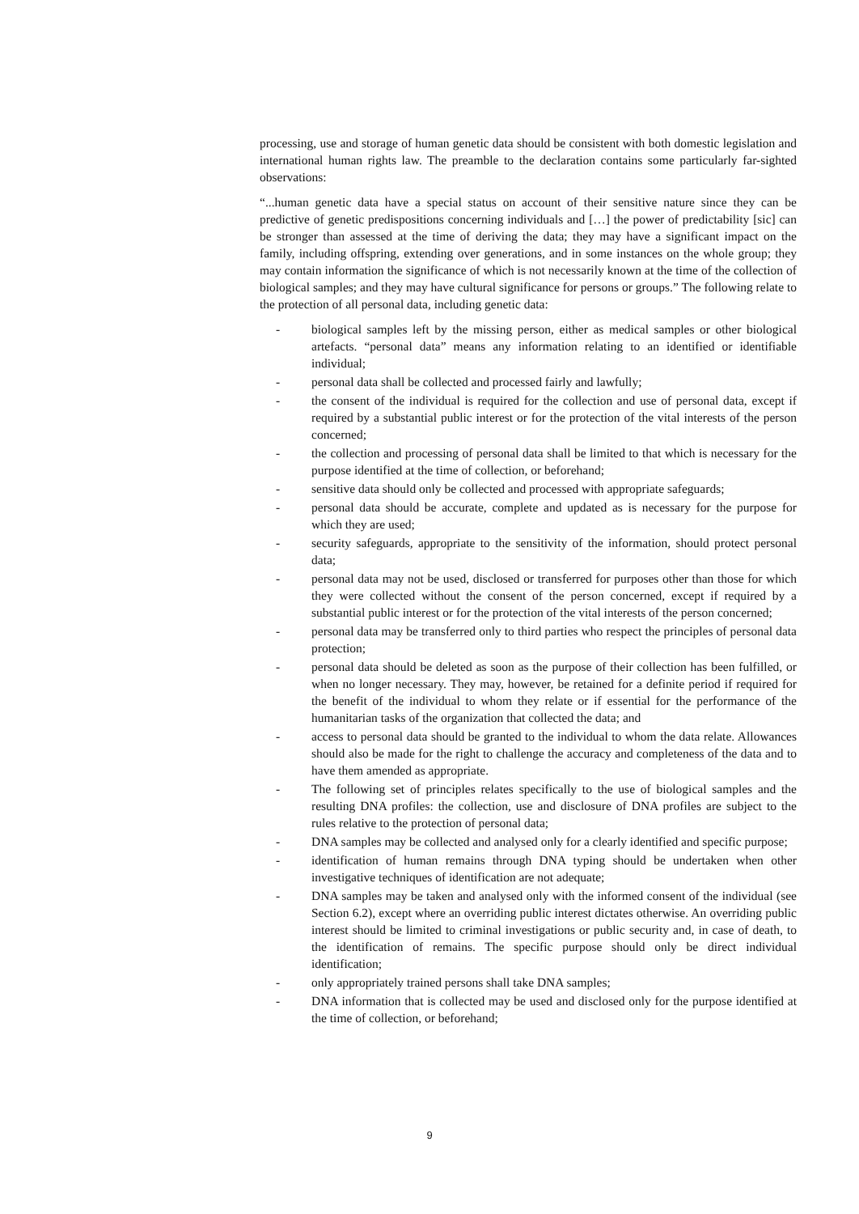processing, use and storage of human genetic data should be consistent with both domestic legislation and international human rights law. The preamble to the declaration contains some particularly far-sighted observations:
“...human genetic data have a special status on account of their sensitive nature since they can be predictive of genetic predispositions concerning individuals and […] the power of predictability [sic] can be stronger than assessed at the time of deriving the data; they may have a significant impact on the family, including offspring, extending over generations, and in some instances on the whole group; they may contain information the significance of which is not necessarily known at the time of the collection of biological samples; and they may have cultural significance for persons or groups.” The following relate to the protection of all personal data, including genetic data:
- biological samples left by the missing person, either as medical samples or other biological artefacts. “personal data” means any information relating to an identified or identifiable individual;
- personal data shall be collected and processed fairly and lawfully;
- the consent of the individual is required for the collection and use of personal data, except if required by a substantial public interest or for the protection of the vital interests of the person concerned;
- the collection and processing of personal data shall be limited to that which is necessary for the purpose identified at the time of collection, or beforehand;
- sensitive data should only be collected and processed with appropriate safeguards;
- personal data should be accurate, complete and updated as is necessary for the purpose for which they are used;
- security safeguards, appropriate to the sensitivity of the information, should protect personal data;
- personal data may not be used, disclosed or transferred for purposes other than those for which they were collected without the consent of the person concerned, except if required by a substantial public interest or for the protection of the vital interests of the person concerned;
- personal data may be transferred only to third parties who respect the principles of personal data protection;
- personal data should be deleted as soon as the purpose of their collection has been fulfilled, or when no longer necessary. They may, however, be retained for a definite period if required for the benefit of the individual to whom they relate or if essential for the performance of the humanitarian tasks of the organization that collected the data; and
- access to personal data should be granted to the individual to whom the data relate. Allowances should also be made for the right to challenge the accuracy and completeness of the data and to have them amended as appropriate.
- The following set of principles relates specifically to the use of biological samples and the resulting DNA profiles: the collection, use and disclosure of DNA profiles are subject to the rules relative to the protection of personal data;
- DNA samples may be collected and analysed only for a clearly identified and specific purpose;
- identification of human remains through DNA typing should be undertaken when other investigative techniques of identification are not adequate;
- DNA samples may be taken and analysed only with the informed consent of the individual (see Section 6.2), except where an overriding public interest dictates otherwise. An overriding public interest should be limited to criminal investigations or public security and, in case of death, to the identification of remains. The specific purpose should only be direct individual identification;
- only appropriately trained persons shall take DNA samples;
- DNA information that is collected may be used and disclosed only for the purpose identified at the time of collection, or beforehand;
9